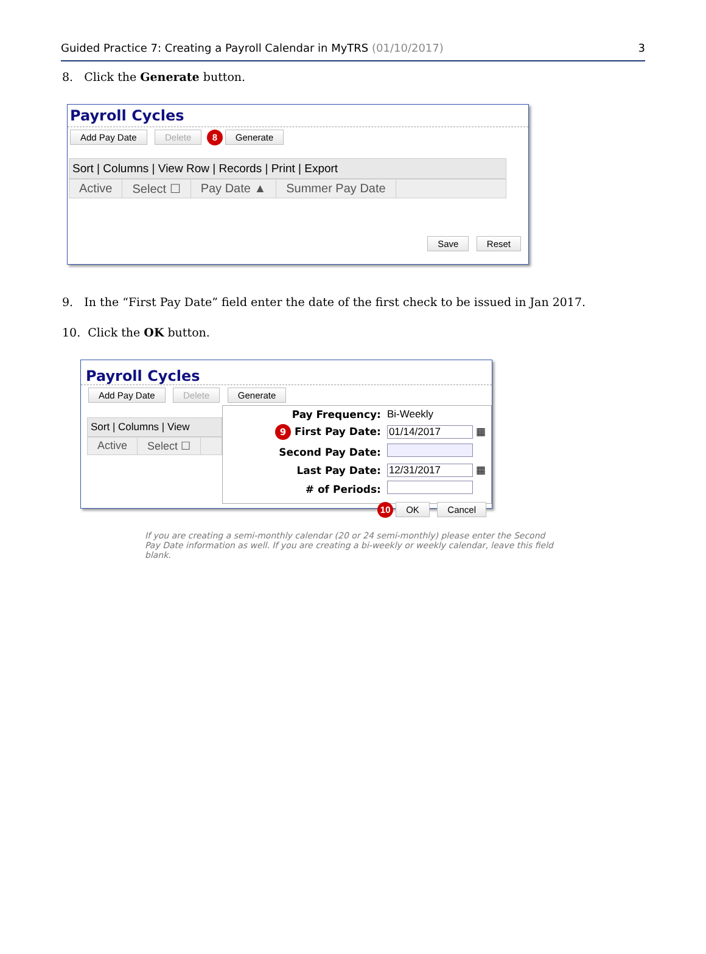Guided Practice 7: Creating a Payroll Calendar in MyTRS (01/10/2017) 3
8. Click the Generate button.
Payroll Cycles
Add Pay Date Delete 8 Generate
Sort | Columns | View Row | Records | Print | Export
Active Select ☐ Pay Date ▲ Summer Pay Date
Save Reset
9. In the “First Pay Date” field enter the date of the first check to be issued in Jan 2017.
10. Click the OK button.
Payroll Cycles
Add Pay Date Delete Generate
Sort | Columns | View
Active Select ☐
| Pay Frequency: | Bi-Weekly |
| 9 First Pay Date: | 01/14/2017 ▦ |
| Second Pay Date: | |
| Last Pay Date: | 12/31/2017 ▦ |
| # of Periods: | |
10 OK Cancel
If you are creating a semi-monthly calendar (20 or 24 semi-monthly) please enter the Second Pay Date information as well. If you are creating a bi-weekly or weekly calendar, leave this field blank.